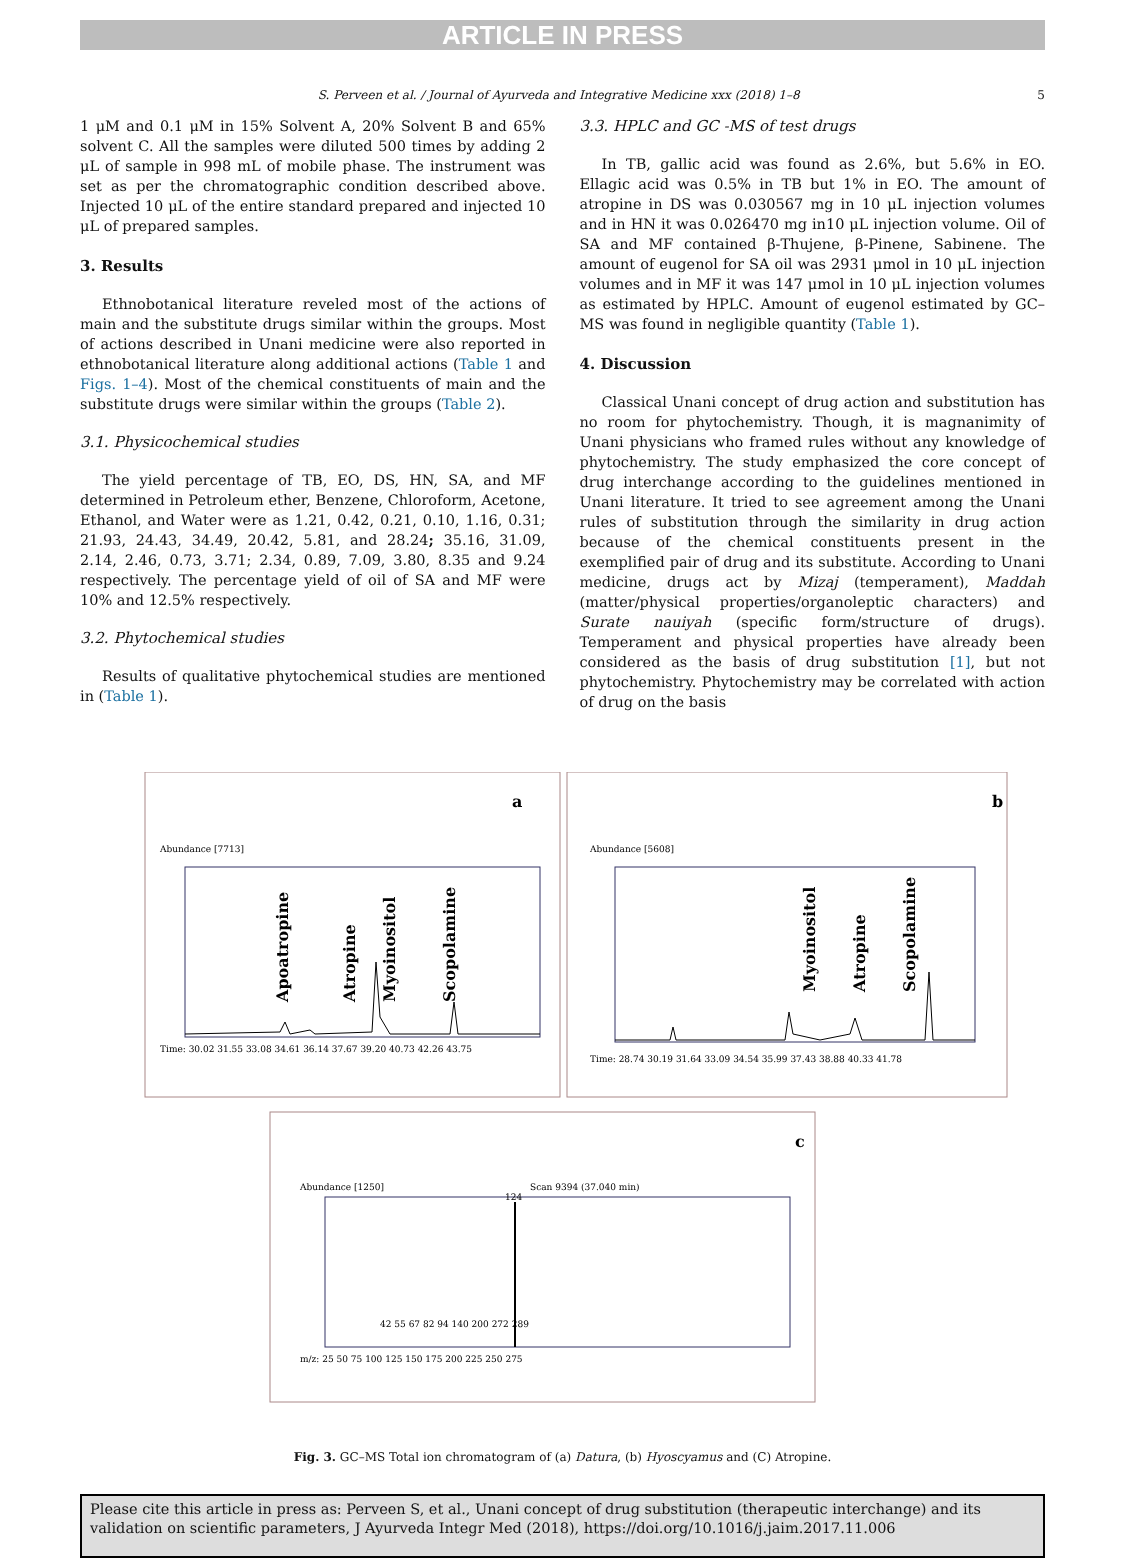ARTICLE IN PRESS
S. Perveen et al. / Journal of Ayurveda and Integrative Medicine xxx (2018) 1–8 5
1 μM and 0.1 μM in 15% Solvent A, 20% Solvent B and 65% solvent C. All the samples were diluted 500 times by adding 2 μL of sample in 998 mL of mobile phase. The instrument was set as per the chromatographic condition described above. Injected 10 μL of the entire standard prepared and injected 10 μL of prepared samples.
3. Results
Ethnobotanical literature reveled most of the actions of main and the substitute drugs similar within the groups. Most of actions described in Unani medicine were also reported in ethnobotanical literature along additional actions (Table 1 and Figs. 1–4). Most of the chemical constituents of main and the substitute drugs were similar within the groups (Table 2).
3.1. Physicochemical studies
The yield percentage of TB, EO, DS, HN, SA, and MF determined in Petroleum ether, Benzene, Chloroform, Acetone, Ethanol, and Water were as 1.21, 0.42, 0.21, 0.10, 1.16, 0.31; 21.93, 24.43, 34.49, 20.42, 5.81, and 28.24; 35.16, 31.09, 2.14, 2.46, 0.73, 3.71; 2.34, 0.89, 7.09, 3.80, 8.35 and 9.24 respectively. The percentage yield of oil of SA and MF were 10% and 12.5% respectively.
3.2. Phytochemical studies
Results of qualitative phytochemical studies are mentioned in (Table 1).
3.3. HPLC and GC -MS of test drugs
In TB, gallic acid was found as 2.6%, but 5.6% in EO. Ellagic acid was 0.5% in TB but 1% in EO. The amount of atropine in DS was 0.030567 mg in 10 μL injection volumes and in HN it was 0.026470 mg in10 μL injection volume. Oil of SA and MF contained β-Thujene, β-Pinene, Sabinene. The amount of eugenol for SA oil was 2931 μmol in 10 μL injection volumes and in MF it was 147 μmol in 10 μL injection volumes as estimated by HPLC. Amount of eugenol estimated by GC–MS was found in negligible quantity (Table 1).
4. Discussion
Classical Unani concept of drug action and substitution has no room for phytochemistry. Though, it is magnanimity of Unani physicians who framed rules without any knowledge of phytochemistry. The study emphasized the core concept of drug interchange according to the guidelines mentioned in Unani literature. It tried to see agreement among the Unani rules of substitution through the similarity in drug action because of the chemical constituents present in the exemplified pair of drug and its substitute. According to Unani medicine, drugs act by Mizaj (temperament), Maddah (matter/physical properties/organoleptic characters) and Surate nauiyah (specific form/structure of drugs). Temperament and physical properties have already been considered as the basis of drug substitution [1], but not phytochemistry. Phytochemistry may be correlated with action of drug on the basis
a
Abundance [7713]
Apoatropine
Atropine
Myoinositol
Scopolamine
Time: 30.02 31.55 33.08 34.61 36.14 37.67 39.20 40.73 42.26 43.75
b
Abundance [5608]
Myoinositol
Atropine
Scopolamine
Time: 28.74 30.19 31.64 33.09 34.54 35.99 37.43 38.88 40.33 41.78
c
Abundance [1250]
Scan 9394 (37.040 min)
124
42 55 67 82 94 140 200 272 289
m/z: 25 50 75 100 125 150 175 200 225 250 275
Fig. 3. GC–MS Total ion chromatogram of (a) Datura, (b) Hyoscyamus and (C) Atropine.
Please cite this article in press as: Perveen S, et al., Unani concept of drug substitution (therapeutic interchange) and its validation on scientific parameters, J Ayurveda Integr Med (2018), https://doi.org/10.1016/j.jaim.2017.11.006